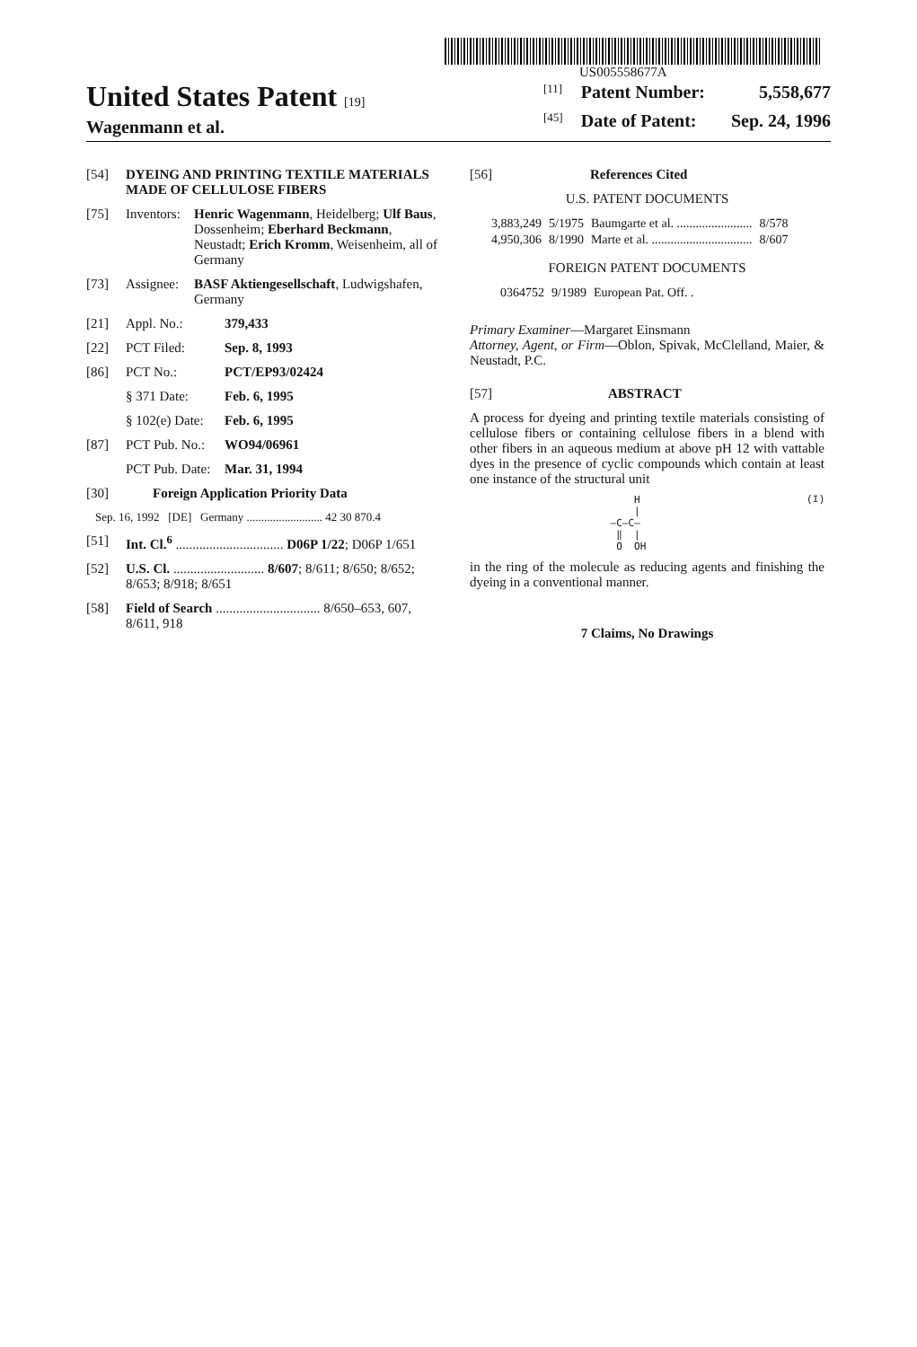US005558677A
United States Patent [19]
Wagenmann et al.
| [11] | Patent Number: | 5,558,677 |
| [45] | Date of Patent: | Sep. 24, 1996 |
[54] DYEING AND PRINTING TEXTILE MATERIALS MADE OF CELLULOSE FIBERS
[75] Inventors: Henric Wagenmann, Heidelberg; Ulf Baus, Dossenheim; Eberhard Beckmann, Neustadt; Erich Kromm, Weisenheim, all of Germany
[73] Assignee: BASF Aktiengesellschaft, Ludwigshafen, Germany
[21] Appl. No.: 379,433
[22] PCT Filed: Sep. 8, 1993
[86] PCT No.: PCT/EP93/02424
§ 371 Date: Feb. 6, 1995
§ 102(e) Date: Feb. 6, 1995
[87] PCT Pub. No.: WO94/06961
PCT Pub. Date: Mar. 31, 1994
[30] Foreign Application Priority Data
Sep. 16, 1992 [DE] Germany .......................... 42 30 870.4
[51] Int. Cl.<sup>6</sup> ................................ D06P 1/22; D06P 1/651
[52] U.S. Cl. ........................... 8/607; 8/611; 8/650; 8/652; 8/653; 8/918; 8/651
[58] Field of Search ............................... 8/650–653, 607, 8/611, 918
[56] References Cited
U.S. PATENT DOCUMENTS
| 3,883,249 | 5/1975 | Baumgarte et al. ........................ | 8/578 |
| 4,950,306 | 8/1990 | Marte et al. ................................ | 8/607 |
FOREIGN PATENT DOCUMENTS
| 0364752 | 9/1989 | European Pat. Off. . |
Primary Examiner—Margaret Einsmann
Attorney, Agent, or Firm—Oblon, Spivak, McClelland, Maier, & Neustadt, P.C.
[57] ABSTRACT
A process for dyeing and printing textile materials consisting of cellulose fibers or containing cellulose fibers in a blend with other fibers in an aqueous medium at above pH 12 with vattable dyes in the presence of cyclic compounds which contain at least one instance of the structural unit
     H
     |
 —C—C—
  ‖  |
  O  OH
(I)
in the ring of the molecule as reducing agents and finishing the dyeing in a conventional manner.
7 Claims, No Drawings